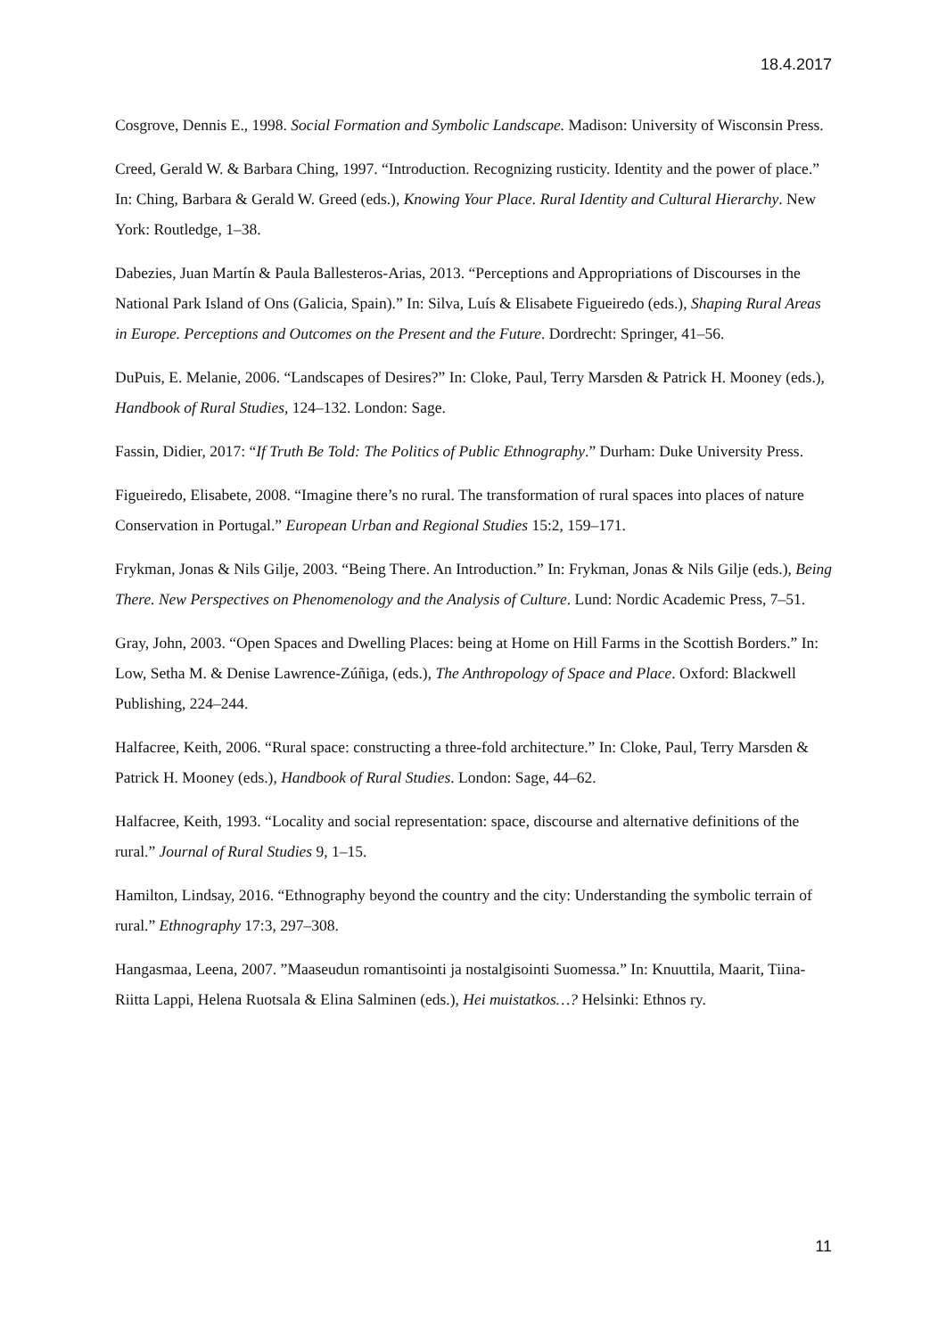18.4.2017
Cosgrove, Dennis E., 1998. Social Formation and Symbolic Landscape. Madison: University of Wisconsin Press.
Creed, Gerald W. & Barbara Ching, 1997. “Introduction. Recognizing rusticity. Identity and the power of place.” In: Ching, Barbara & Gerald W. Greed (eds.), Knowing Your Place. Rural Identity and Cultural Hierarchy. New York: Routledge, 1–38.
Dabezies, Juan Martín & Paula Ballesteros-Arias, 2013. “Perceptions and Appropriations of Discourses in the National Park Island of Ons (Galicia, Spain).” In: Silva, Luís & Elisabete Figueiredo (eds.), Shaping Rural Areas in Europe. Perceptions and Outcomes on the Present and the Future. Dordrecht: Springer, 41–56.
DuPuis, E. Melanie, 2006. “Landscapes of Desires?” In: Cloke, Paul, Terry Marsden & Patrick H. Mooney (eds.), Handbook of Rural Studies, 124–132. London: Sage.
Fassin, Didier, 2017: “If Truth Be Told: The Politics of Public Ethnography.” Durham: Duke University Press.
Figueiredo, Elisabete, 2008. “Imagine there’s no rural. The transformation of rural spaces into places of nature Conservation in Portugal.” European Urban and Regional Studies 15:2, 159–171.
Frykman, Jonas & Nils Gilje, 2003. “Being There. An Introduction.” In: Frykman, Jonas & Nils Gilje (eds.), Being There. New Perspectives on Phenomenology and the Analysis of Culture. Lund: Nordic Academic Press, 7–51.
Gray, John, 2003. “Open Spaces and Dwelling Places: being at Home on Hill Farms in the Scottish Borders.” In: Low, Setha M. & Denise Lawrence-Zúñiga, (eds.), The Anthropology of Space and Place. Oxford: Blackwell Publishing, 224–244.
Halfacree, Keith, 2006. “Rural space: constructing a three-fold architecture.” In: Cloke, Paul, Terry Marsden & Patrick H. Mooney (eds.), Handbook of Rural Studies. London: Sage, 44–62.
Halfacree, Keith, 1993. “Locality and social representation: space, discourse and alternative definitions of the rural.” Journal of Rural Studies 9, 1–15.
Hamilton, Lindsay, 2016. “Ethnography beyond the country and the city: Understanding the symbolic terrain of rural.” Ethnography 17:3, 297–308.
Hangasmaa, Leena, 2007. ”Maaseudun romantisointi ja nostalgisointi Suomessa.” In: Knuuttila, Maarit, Tiina-Riitta Lappi, Helena Ruotsala & Elina Salminen (eds.), Hei muistatkos…? Helsinki: Ethnos ry.
11